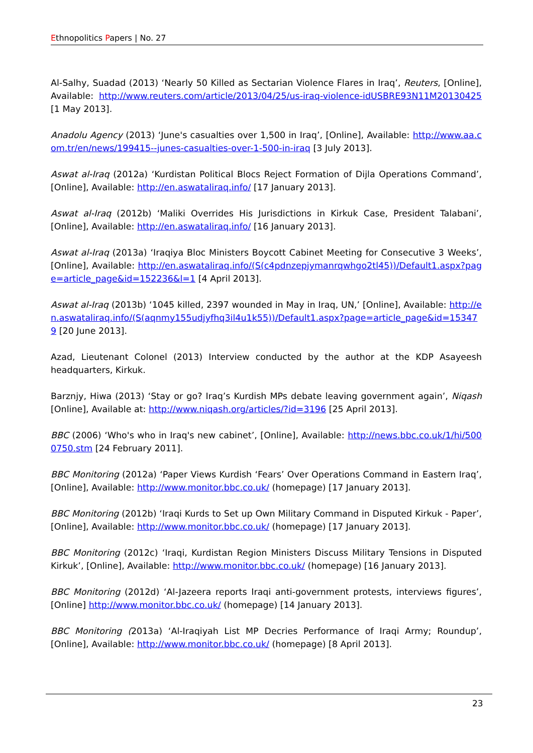Ethnopolitics Papers | No. 27
Al-Salhy, Suadad (2013) ‘Nearly 50 Killed as Sectarian Violence Flares in Iraq’, Reuters, [Online], Available: http://www.reuters.com/article/2013/04/25/us-iraq-violence-idUSBRE93N11M20130425 [1 May 2013].
Anadolu Agency (2013) ‘June's casualties over 1,500 in Iraq’, [Online], Available: http://www.aa.com.tr/en/news/199415--junes-casualties-over-1-500-in-iraq [3 July 2013].
Aswat al-Iraq (2012a) ‘Kurdistan Political Blocs Reject Formation of Dijla Operations Command’, [Online], Available: http://en.aswataliraq.info/ [17 January 2013].
Aswat al-Iraq (2012b) ‘Maliki Overrides His Jurisdictions in Kirkuk Case, President Talabani’, [Online], Available: http://en.aswataliraq.info/ [16 January 2013].
Aswat al-Iraq (2013a) ‘Iraqiya Bloc Ministers Boycott Cabinet Meeting for Consecutive 3 Weeks’, [Online], Available: http://en.aswataliraq.info/(S(c4pdnzepjymanrqwhgo2tl45))/Default1.aspx?page=article_page&id=152236&l=1 [4 April 2013].
Aswat al-Iraq (2013b) ‘1045 killed, 2397 wounded in May in Iraq, UN,’ [Online], Available: http://en.aswataliraq.info/(S(aqnmy155udjyfhq3il4u1k55))/Default1.aspx?page=article_page&id=153479 [20 June 2013].
Azad, Lieutenant Colonel (2013) Interview conducted by the author at the KDP Asayeesh headquarters, Kirkuk.
Barznjy, Hiwa (2013) ‘Stay or go? Iraq’s Kurdish MPs debate leaving government again’, Niqash [Online], Available at: http://www.niqash.org/articles/?id=3196 [25 April 2013].
BBC (2006) ‘Who's who in Iraq's new cabinet’, [Online], Available: http://news.bbc.co.uk/1/hi/5000750.stm [24 February 2011].
BBC Monitoring (2012a) ‘Paper Views Kurdish ‘Fears’ Over Operations Command in Eastern Iraq’, [Online], Available: http://www.monitor.bbc.co.uk/ (homepage) [17 January 2013].
BBC Monitoring (2012b) ‘Iraqi Kurds to Set up Own Military Command in Disputed Kirkuk - Paper’, [Online], Available: http://www.monitor.bbc.co.uk/ (homepage) [17 January 2013].
BBC Monitoring (2012c) ‘Iraqi, Kurdistan Region Ministers Discuss Military Tensions in Disputed Kirkuk’, [Online], Available: http://www.monitor.bbc.co.uk/ (homepage) [16 January 2013].
BBC Monitoring (2012d) ‘Al-Jazeera reports Iraqi anti-government protests, interviews figures’, [Online] http://www.monitor.bbc.co.uk/ (homepage) [14 January 2013].
BBC Monitoring (2013a) ‘Al-Iraqiyah List MP Decries Performance of Iraqi Army; Roundup’, [Online], Available: http://www.monitor.bbc.co.uk/ (homepage) [8 April 2013].
23